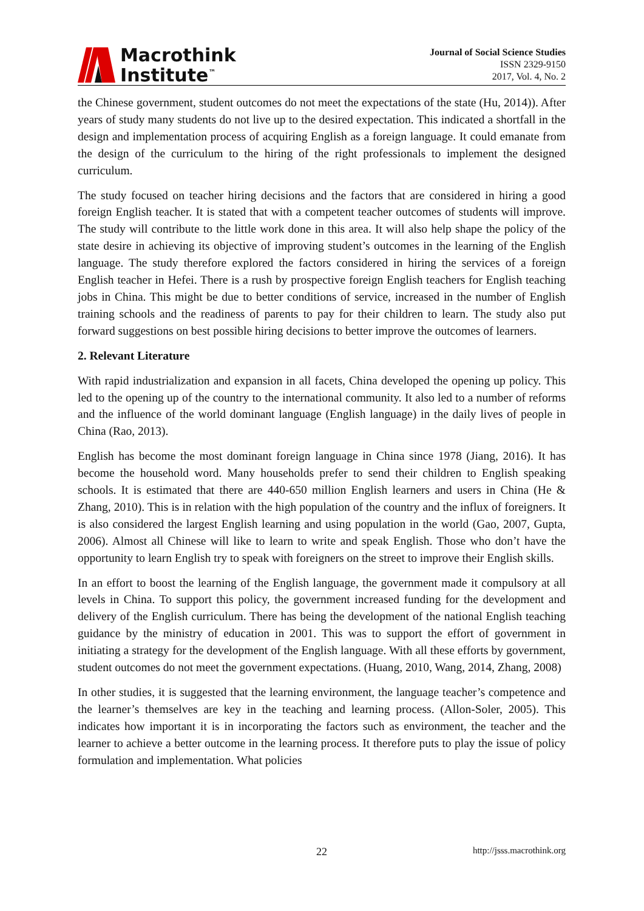Macrothink
Institute<sup>™</sup>
Journal of Social Science Studies
ISSN 2329-9150
2017, Vol. 4, No. 2
the Chinese government, student outcomes do not meet the expectations of the state (Hu, 2014)). After years of study many students do not live up to the desired expectation. This indicated a shortfall in the design and implementation process of acquiring English as a foreign language. It could emanate from the design of the curriculum to the hiring of the right professionals to implement the designed curriculum.
The study focused on teacher hiring decisions and the factors that are considered in hiring a good foreign English teacher. It is stated that with a competent teacher outcomes of students will improve. The study will contribute to the little work done in this area. It will also help shape the policy of the state desire in achieving its objective of improving student’s outcomes in the learning of the English language. The study therefore explored the factors considered in hiring the services of a foreign English teacher in Hefei. There is a rush by prospective foreign English teachers for English teaching jobs in China. This might be due to better conditions of service, increased in the number of English training schools and the readiness of parents to pay for their children to learn. The study also put forward suggestions on best possible hiring decisions to better improve the outcomes of learners.
2. Relevant Literature
With rapid industrialization and expansion in all facets, China developed the opening up policy. This led to the opening up of the country to the international community. It also led to a number of reforms and the influence of the world dominant language (English language) in the daily lives of people in China (Rao, 2013).
English has become the most dominant foreign language in China since 1978 (Jiang, 2016). It has become the household word. Many households prefer to send their children to English speaking schools. It is estimated that there are 440-650 million English learners and users in China (He & Zhang, 2010). This is in relation with the high population of the country and the influx of foreigners. It is also considered the largest English learning and using population in the world (Gao, 2007, Gupta, 2006). Almost all Chinese will like to learn to write and speak English. Those who don’t have the opportunity to learn English try to speak with foreigners on the street to improve their English skills.
In an effort to boost the learning of the English language, the government made it compulsory at all levels in China. To support this policy, the government increased funding for the development and delivery of the English curriculum. There has being the development of the national English teaching guidance by the ministry of education in 2001. This was to support the effort of government in initiating a strategy for the development of the English language. With all these efforts by government, student outcomes do not meet the government expectations. (Huang, 2010, Wang, 2014, Zhang, 2008)
In other studies, it is suggested that the learning environment, the language teacher’s competence and the learner’s themselves are key in the teaching and learning process. (Allon-Soler, 2005). This indicates how important it is in incorporating the factors such as environment, the teacher and the learner to achieve a better outcome in the learning process. It therefore puts to play the issue of policy formulation and implementation. What policies
22 http://jsss.macrothink.org